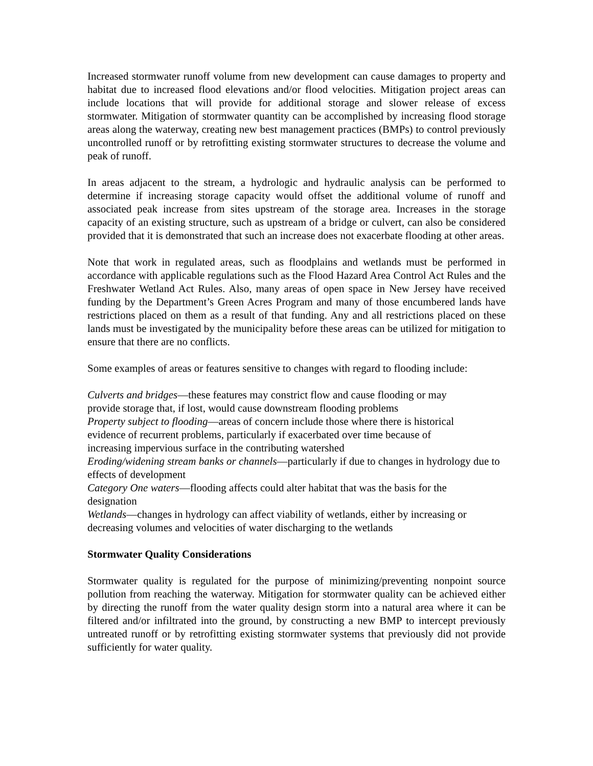Increased stormwater runoff volume from new development can cause damages to property and habitat due to increased flood elevations and/or flood velocities. Mitigation project areas can include locations that will provide for additional storage and slower release of excess stormwater. Mitigation of stormwater quantity can be accomplished by increasing flood storage areas along the waterway, creating new best management practices (BMPs) to control previously uncontrolled runoff or by retrofitting existing stormwater structures to decrease the volume and peak of runoff.
In areas adjacent to the stream, a hydrologic and hydraulic analysis can be performed to determine if increasing storage capacity would offset the additional volume of runoff and associated peak increase from sites upstream of the storage area. Increases in the storage capacity of an existing structure, such as upstream of a bridge or culvert, can also be considered provided that it is demonstrated that such an increase does not exacerbate flooding at other areas.
Note that work in regulated areas, such as floodplains and wetlands must be performed in accordance with applicable regulations such as the Flood Hazard Area Control Act Rules and the Freshwater Wetland Act Rules. Also, many areas of open space in New Jersey have received funding by the Department’s Green Acres Program and many of those encumbered lands have restrictions placed on them as a result of that funding. Any and all restrictions placed on these lands must be investigated by the municipality before these areas can be utilized for mitigation to ensure that there are no conflicts.
Some examples of areas or features sensitive to changes with regard to flooding include:
Culverts and bridges—these features may constrict flow and cause flooding or may
provide storage that, if lost, would cause downstream flooding problems
Property subject to flooding—areas of concern include those where there is historical
evidence of recurrent problems, particularly if exacerbated over time because of
increasing impervious surface in the contributing watershed
Eroding/widening stream banks or channels—particularly if due to changes in hydrology due to effects of development
Category One waters—flooding affects could alter habitat that was the basis for the
designation
Wetlands—changes in hydrology can affect viability of wetlands, either by increasing or decreasing volumes and velocities of water discharging to the wetlands
Stormwater Quality Considerations
Stormwater quality is regulated for the purpose of minimizing/preventing nonpoint source pollution from reaching the waterway. Mitigation for stormwater quality can be achieved either by directing the runoff from the water quality design storm into a natural area where it can be filtered and/or infiltrated into the ground, by constructing a new BMP to intercept previously untreated runoff or by retrofitting existing stormwater systems that previously did not provide sufficiently for water quality.